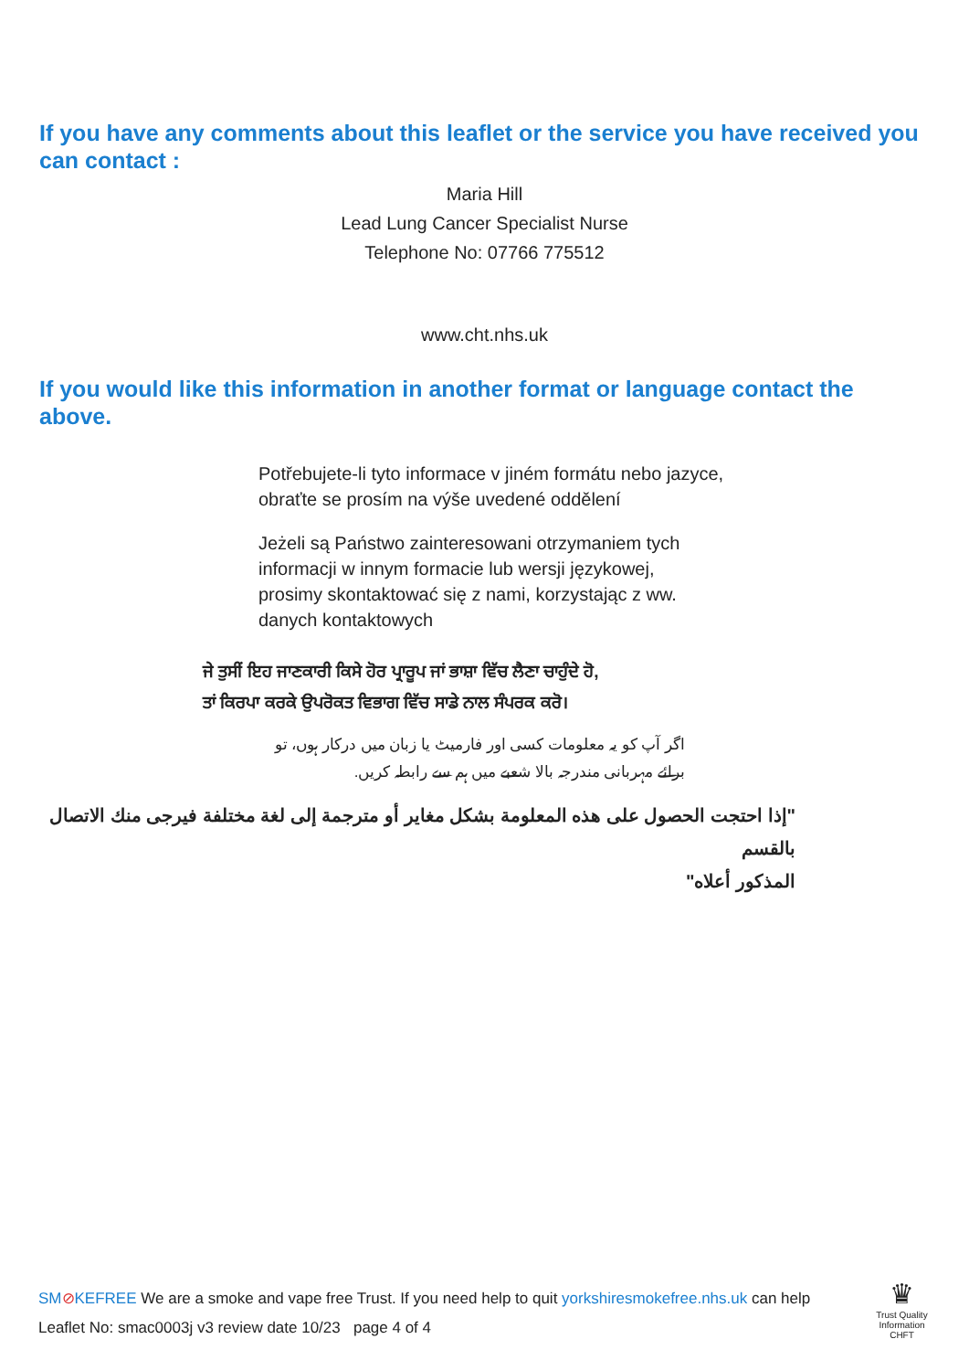If you have any comments about this leaflet or the service you have received you can contact :
Maria Hill
Lead Lung Cancer Specialist Nurse
Telephone No: 07766 775512
www.cht.nhs.uk
If you would like this information in another format or language contact the above.
Potřebujete-li tyto informace v jiném formátu nebo jazyce,
obraťte se prosím na výše uvedené oddělení
Jeżeli są Państwo zainteresowani otrzymaniem tych
informacji w innym formacie lub wersji językowej,
prosimy skontaktować się z nami, korzystając z ww.
danych kontaktowych
ਜੇ ਤੁਸੀਂ ਇਹ ਜਾਣਕਾਰੀ ਕਿਸੇ ਹੋਰ ਪ੍ਰਾਰੂਪ ਜਾਂ ਭਾਸ਼ਾ ਵਿੱਚ ਲੈਣਾ ਚਾਹੁੰਦੇ ਹੋ,
ਤਾਂ ਕਿਰਪਾ ਕਰਕੇ ਉਪਰੋਕਤ ਵਿਭਾਗ ਵਿੱਚ ਸਾਡੇ ਨਾਲ ਸੰਪਰਕ ਕਰੋ।
اگر آپ کو یہ معلومات کسی اور فارمیٹ یا زبان میں درکار ہوں، تو
برائے مہربانی مندرجہ بالا شعبے میں ہم سے رابطہ کریں.
"إذا احتجت الحصول على هذه المعلومة بشكل مغاير أو مترجمة إلى لغة مختلفة فيرجى منك الاتصال بالقسم
المذكور أعلاه"
SM⊘KEFREE We are a smoke and vape free Trust. If you need help to quit yorkshiresmokefree.nhs.uk can help
Leaflet No: smac0003j v3 review date 10/23 page 4 of 4
♛
Trust Quality Information
CHFT